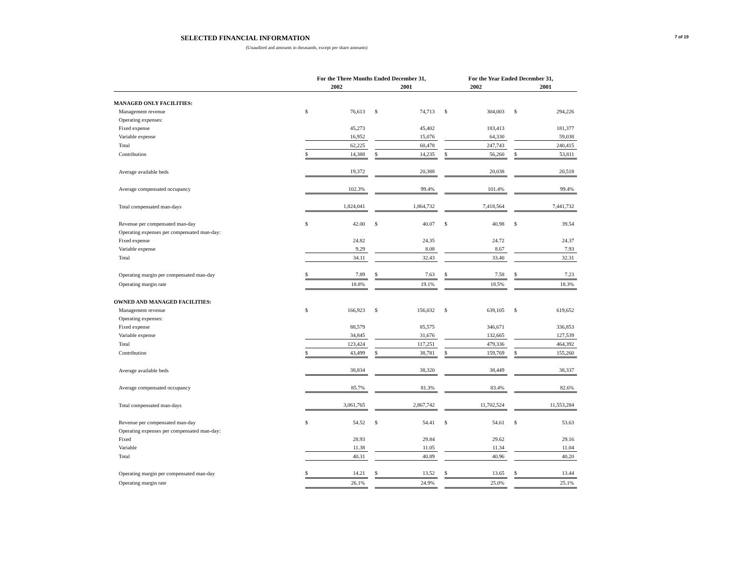7 of 19
SELECTED FINANCIAL INFORMATION
(Unaudited and amounts in thousands, except per share amounts)
| | For the Three Months Ended December 31, | | | | | | For the Year Ended December 31, | | | | |
| --- | --- | --- | --- | --- | --- | --- | --- | --- | --- | --- | --- |
| | 2002 | | | 2001 | | | 2002 | | | 2001 | |
| MANAGED ONLY FACILITIES: | | | | | | | | | | | |
| Management revenue | $ | 76,613 | | $ | 74,713 | | $ | 304,003 | | $ | 294,226 |
| Operating expenses: | | | | | | | | | | | |
| Fixed expense | | 45,273 | | | 45,402 | | | 183,413 | | | 181,377 |
| Variable expense | | 16,952 | | | 15,076 | | | 64,330 | | | 59,038 |
| Total | | 62,225 | | | 60,478 | | | 247,743 | | | 240,415 |
| Contribution | $ | 14,388 | | $ | 14,235 | | $ | 56,260 | | $ | 53,811 |
| Average available beds | | 19,372 | | | 20,388 | | | 20,038 | | | 20,518 |
| Average compensated occupancy | | 102.3% | | | 99.4% | | | 101.4% | | | 99.4% |
| Total compensated man-days | | 1,824,041 | | | 1,864,732 | | | 7,418,564 | | | 7,441,732 |
| Revenue per compensated man-day | $ | 42.00 | | $ | 40.07 | | $ | 40.98 | | $ | 39.54 |
| Operating expenses per compensated man-day: | | | | | | | | | | | |
| Fixed expense | | 24.82 | | | 24.35 | | | 24.72 | | | 24.37 |
| Variable expense | | 9.29 | | | 8.08 | | | 8.67 | | | 7.93 |
| Total | | 34.11 | | | 32.43 | | | 33.40 | | | 32.31 |
| Operating margin per compensated man-day | $ | 7.89 | | $ | 7.63 | | $ | 7.58 | | $ | 7.23 |
| Operating margin rate | | 18.8% | | | 19.1% | | | 18.5% | | | 18.3% |
| OWNED AND MANAGED FACILITIES: | | | | | | | | | | | |
| Management revenue | $ | 166,923 | | $ | 156,032 | | $ | 639,105 | | $ | 619,652 |
| Operating expenses: | | | | | | | | | | | |
| Fixed expense | | 88,579 | | | 85,575 | | | 346,671 | | | 336,853 |
| Variable expense | | 34,845 | | | 31,676 | | | 132,665 | | | 127,539 |
| Total | | 123,424 | | | 117,251 | | | 479,336 | | | 464,392 |
| Contribution | $ | 43,499 | | $ | 38,781 | | $ | 159,769 | | $ | 155,260 |
| Average available beds | | 38,834 | | | 38,320 | | | 38,449 | | | 38,337 |
| Average compensated occupancy | | 85.7% | | | 81.3% | | | 83.4% | | | 82.6% |
| Total compensated man-days | | 3,061,765 | | | 2,867,742 | | | 11,702,524 | | | 11,553,284 |
| Revenue per compensated man-day | $ | 54.52 | | $ | 54.41 | | $ | 54.61 | | $ | 53.63 |
| Operating expenses per compensated man-day: | | | | | | | | | | | |
| Fixed | | 28.93 | | | 29.84 | | | 29.62 | | | 29.16 |
| Variable | | 11.38 | | | 11.05 | | | 11.34 | | | 11.04 |
| Total | | 40.31 | | | 40.89 | | | 40.96 | | | 40.20 |
| Operating margin per compensated man-day | $ | 14.21 | | $ | 13.52 | | $ | 13.65 | | $ | 13.44 |
| Operating margin rate | | 26.1% | | | 24.9% | | | 25.0% | | | 25.1% |